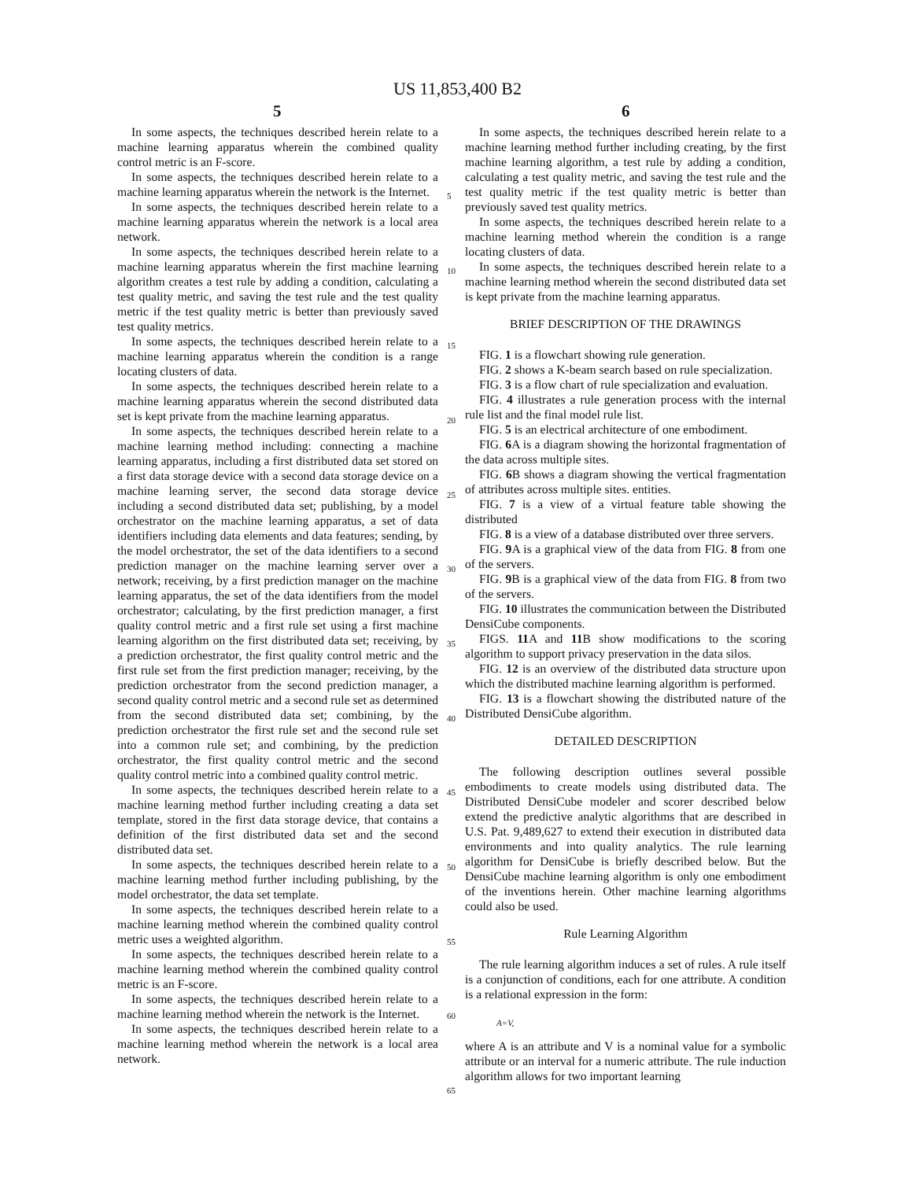US 11,853,400 B2
5 6
In some aspects, the techniques described herein relate to a machine learning apparatus wherein the combined quality control metric is an F-score.
In some aspects, the techniques described herein relate to a machine learning apparatus wherein the network is the Internet.
In some aspects, the techniques described herein relate to a machine learning apparatus wherein the network is a local area network.
In some aspects, the techniques described herein relate to a machine learning apparatus wherein the first machine learning algorithm creates a test rule by adding a condition, calculating a test quality metric, and saving the test rule and the test quality metric if the test quality metric is better than previously saved test quality metrics.
In some aspects, the techniques described herein relate to a machine learning apparatus wherein the condition is a range locating clusters of data.
In some aspects, the techniques described herein relate to a machine learning apparatus wherein the second distributed data set is kept private from the machine learning apparatus.
In some aspects, the techniques described herein relate to a machine learning method including: connecting a machine learning apparatus, including a first distributed data set stored on a first data storage device with a second data storage device on a machine learning server, the second data storage device including a second distributed data set; publishing, by a model orchestrator on the machine learning apparatus, a set of data identifiers including data elements and data features; sending, by the model orchestrator, the set of the data identifiers to a second prediction manager on the machine learning server over a network; receiving, by a first prediction manager on the machine learning apparatus, the set of the data identifiers from the model orchestrator; calculating, by the first prediction manager, a first quality control metric and a first rule set using a first machine learning algorithm on the first distributed data set; receiving, by a prediction orchestrator, the first quality control metric and the first rule set from the first prediction manager; receiving, by the prediction orchestrator from the second prediction manager, a second quality control metric and a second rule set as determined from the second distributed data set; combining, by the prediction orchestrator the first rule set and the second rule set into a common rule set; and combining, by the prediction orchestrator, the first quality control metric and the second quality control metric into a combined quality control metric.
In some aspects, the techniques described herein relate to a machine learning method further including creating a data set template, stored in the first data storage device, that contains a definition of the first distributed data set and the second distributed data set.
In some aspects, the techniques described herein relate to a machine learning method further including publishing, by the model orchestrator, the data set template.
In some aspects, the techniques described herein relate to a machine learning method wherein the combined quality control metric uses a weighted algorithm.
In some aspects, the techniques described herein relate to a machine learning method wherein the combined quality control metric is an F-score.
In some aspects, the techniques described herein relate to a machine learning method wherein the network is the Internet.
In some aspects, the techniques described herein relate to a machine learning method wherein the network is a local area network.
5
10
15
20
25
30
35
40
45
50
55
60
65
In some aspects, the techniques described herein relate to a machine learning method further including creating, by the first machine learning algorithm, a test rule by adding a condition, calculating a test quality metric, and saving the test rule and the test quality metric if the test quality metric is better than previously saved test quality metrics.
In some aspects, the techniques described herein relate to a machine learning method wherein the condition is a range locating clusters of data.
In some aspects, the techniques described herein relate to a machine learning method wherein the second distributed data set is kept private from the machine learning apparatus.
BRIEF DESCRIPTION OF THE DRAWINGS
FIG. 1 is a flowchart showing rule generation.
FIG. 2 shows a K-beam search based on rule specialization.
FIG. 3 is a flow chart of rule specialization and evaluation.
FIG. 4 illustrates a rule generation process with the internal rule list and the final model rule list.
FIG. 5 is an electrical architecture of one embodiment.
FIG. 6 A is a diagram showing the horizontal fragmentation of the data across multiple sites.
FIG. 6 B shows a diagram showing the vertical fragmentation of attributes across multiple sites. entities.
FIG. 7 is a view of a virtual feature table showing the distributed
FIG. 8 is a view of a database distributed over three servers.
FIG. 9 A is a graphical view of the data from FIG. 8 from one of the servers.
FIG. 9 B is a graphical view of the data from FIG. 8 from two of the servers.
FIG. 10 illustrates the communication between the Distributed DensiCube components.
FIGS. 11 A and 11 B show modifications to the scoring algorithm to support privacy preservation in the data silos.
FIG. 12 is an overview of the distributed data structure upon which the distributed machine learning algorithm is performed.
FIG. 13 is a flowchart showing the distributed nature of the Distributed DensiCube algorithm.
DETAILED DESCRIPTION
The following description outlines several possible embodiments to create models using distributed data. The Distributed DensiCube modeler and scorer described below extend the predictive analytic algorithms that are described in U.S. Pat. 9,489,627 to extend their execution in distributed data environments and into quality analytics. The rule learning algorithm for DensiCube is briefly described below. But the DensiCube machine learning algorithm is only one embodiment of the inventions herein. Other machine learning algorithms could also be used.
Rule Learning Algorithm
The rule learning algorithm induces a set of rules. A rule itself is a conjunction of conditions, each for one attribute. A condition is a relational expression in the form:
A=V,
where A is an attribute and V is a nominal value for a symbolic attribute or an interval for a numeric attribute. The rule induction algorithm allows for two important learning